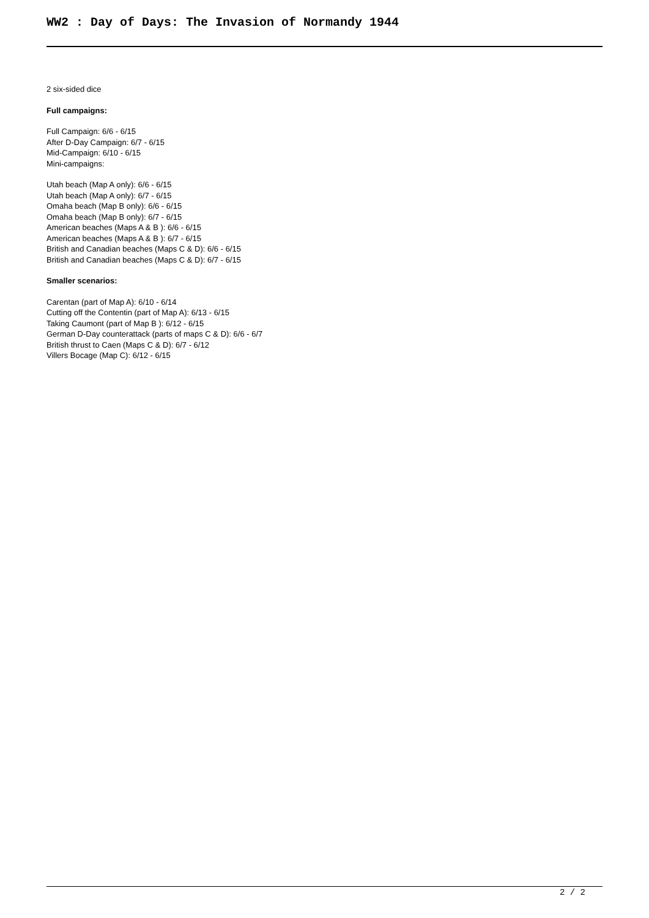WW2 : Day of Days: The Invasion of Normandy 1944
2 six-sided dice
Full campaigns:
Full Campaign: 6/6 - 6/15
After D-Day Campaign: 6/7 - 6/15
Mid-Campaign: 6/10 - 6/15
Mini-campaigns:
Utah beach (Map A only): 6/6 - 6/15
Utah beach (Map A only): 6/7 - 6/15
Omaha beach (Map B only): 6/6 - 6/15
Omaha beach (Map B only): 6/7 - 6/15
American beaches (Maps A & B ): 6/6 - 6/15
American beaches (Maps A & B ): 6/7 - 6/15
British and Canadian beaches (Maps C & D): 6/6 - 6/15
British and Canadian beaches (Maps C & D): 6/7 - 6/15
Smaller scenarios:
Carentan (part of Map A): 6/10 - 6/14
Cutting off the Contentin (part of Map A): 6/13 - 6/15
Taking Caumont (part of Map B ): 6/12 - 6/15
German D-Day counterattack (parts of maps C & D): 6/6 - 6/7
British thrust to Caen (Maps C & D): 6/7 - 6/12
Villers Bocage (Map C): 6/12 - 6/15
2 / 2